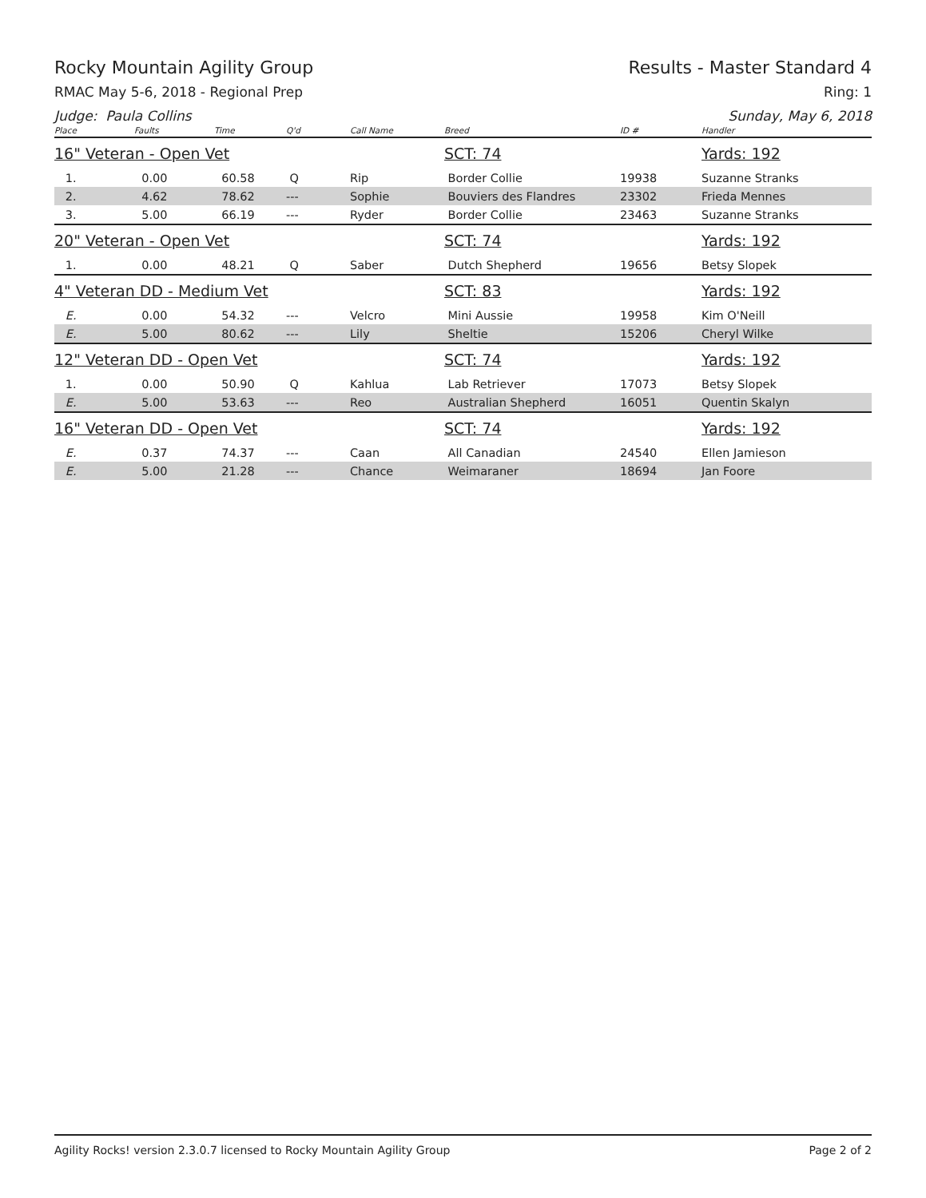Rocky Mountain Agility Group Results - Master Standard 4
RMAC May 5-6, 2018 - Regional Prep Ring: 1
Judge: Paula Collins Sunday, May 6, 2018
| Place | Faults | Time | Q'd | Call Name | Breed | ID # | Handler |
| --- | --- | --- | --- | --- | --- | --- | --- |
| 16" Veteran - Open Vet | | | | | SCT: 74 | | Yards: 192 |
| 1. | 0.00 | 60.58 | Q | Rip | Border Collie | 19938 | Suzanne Stranks |
| 2. | 4.62 | 78.62 | --- | Sophie | Bouviers des Flandres | 23302 | Frieda Mennes |
| 3. | 5.00 | 66.19 | --- | Ryder | Border Collie | 23463 | Suzanne Stranks |
| 20" Veteran - Open Vet | | | | | SCT: 74 | | Yards: 192 |
| 1. | 0.00 | 48.21 | Q | Saber | Dutch Shepherd | 19656 | Betsy Slopek |
| 4" Veteran DD - Medium Vet | | | | | SCT: 83 | | Yards: 192 |
| E. | 0.00 | 54.32 | --- | Velcro | Mini Aussie | 19958 | Kim O'Neill |
| E. | 5.00 | 80.62 | --- | Lily | Sheltie | 15206 | Cheryl Wilke |
| 12" Veteran DD - Open Vet | | | | | SCT: 74 | | Yards: 192 |
| 1. | 0.00 | 50.90 | Q | Kahlua | Lab Retriever | 17073 | Betsy Slopek |
| E. | 5.00 | 53.63 | --- | Reo | Australian Shepherd | 16051 | Quentin Skalyn |
| 16" Veteran DD - Open Vet | | | | | SCT: 74 | | Yards: 192 |
| E. | 0.37 | 74.37 | --- | Caan | All Canadian | 24540 | Ellen Jamieson |
| E. | 5.00 | 21.28 | --- | Chance | Weimaraner | 18694 | Jan Foore |
Agility Rocks! version 2.3.0.7 licensed to Rocky Mountain Agility Group Page 2 of 2